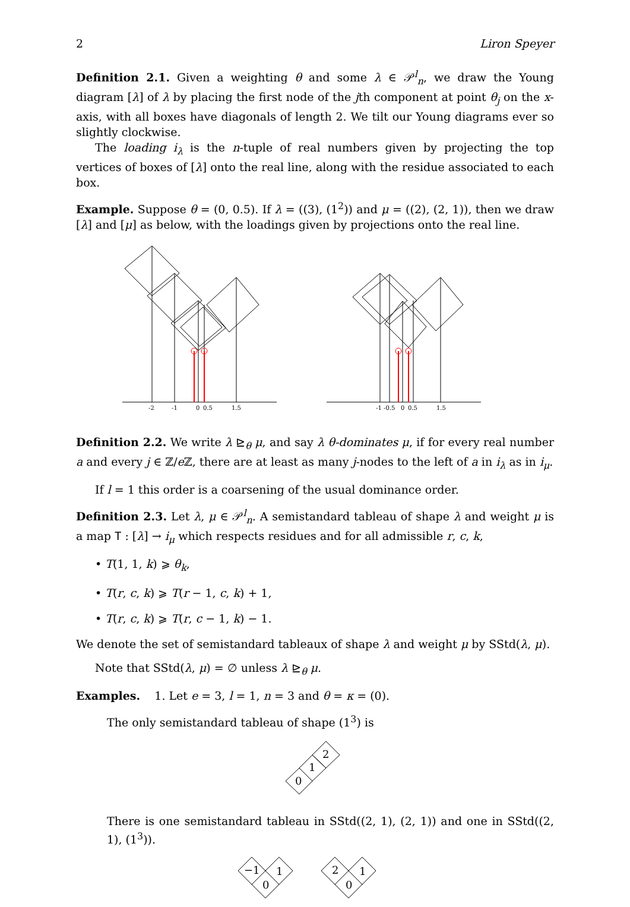2 Liron Speyer
Definition 2.1. Given a weighting θ and some λ ∈ 𝒫<sup>l</sup><sub>n</sub>, we draw the Young diagram [λ] of λ by placing the first node of the jth component at point θ<sub>j</sub> on the x-axis, with all boxes have diagonals of length 2. We tilt our Young diagrams ever so slightly clockwise.
The loading i<sub>λ</sub> is the n-tuple of real numbers given by projecting the top vertices of boxes of [λ] onto the real line, along with the residue associated to each box.
Example. Suppose θ = (0, 0.5). If λ = ((3), (1<sup>2</sup>)) and μ = ((2), (2, 1)), then we draw [λ] and [μ] as below, with the loadings given by projections onto the real line.
-2
-1
0
0.5
1.5
-1
-0.5
0
0.5
1.5
Definition 2.2. We write λ ⊵<sub>θ</sub> μ, and say λ θ-dominates μ, if for every real number a and every j ∈ ℤ/e ℤ, there are at least as many j-nodes to the left of a in i<sub>λ</sub> as in i<sub>μ</sub>.
If l = 1 this order is a coarsening of the usual dominance order.
Definition 2.3. Let λ, μ ∈ 𝒫<sup>l</sup><sub>n</sub>. A semistandard tableau of shape λ and weight μ is a map T : [λ] → i<sub>μ</sub> which respects residues and for all admissible r, c, k,
• T(1, 1, k) ⩾ θ<sub>k</sub>,
• T(r, c, k) ⩾ T(r − 1, c, k) + 1,
• T(r, c, k) ⩾ T(r, c − 1, k) − 1.
We denote the set of semistandard tableaux of shape λ and weight μ by SStd(λ, μ).
Note that SStd(λ, μ) = ∅ unless λ ⊵<sub>θ</sub> μ.
Examples. 1. Let e = 3, l = 1, n = 3 and θ = κ = (0).
The only semistandard tableau of shape (1<sup>3</sup>) is
0
1
2
There is one semistandard tableau in SStd((2, 1), (2, 1)) and one in SStd((2, 1), (1<sup>3</sup>)).
−1
1
0
2
1
0